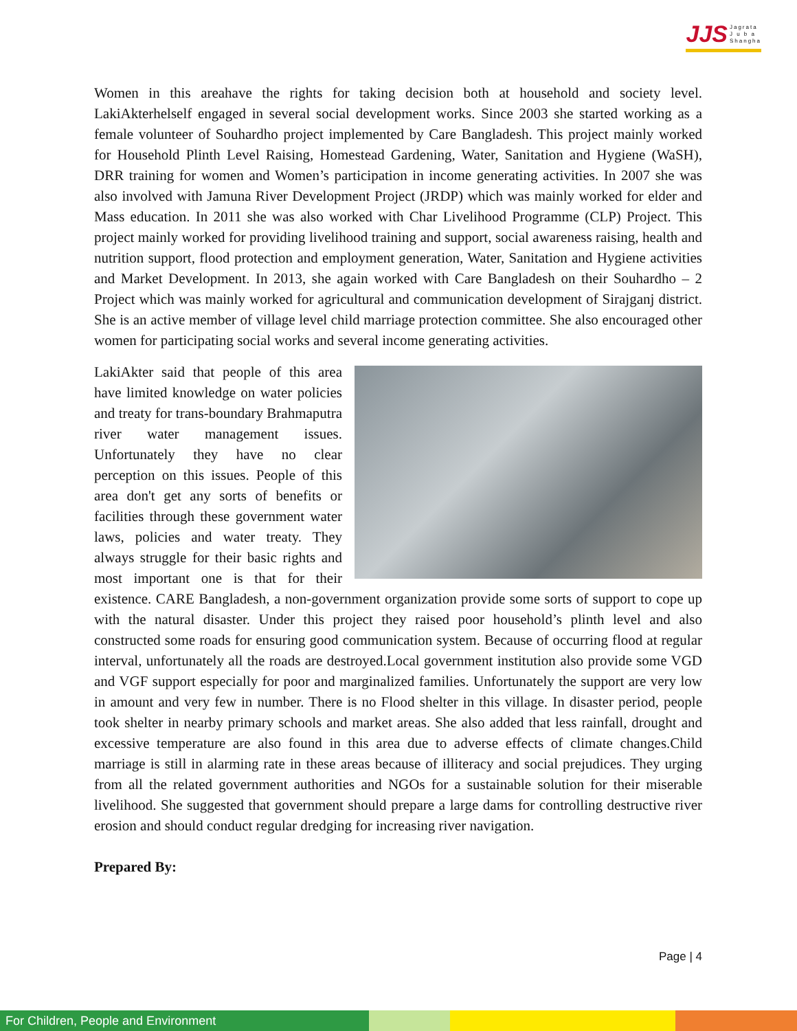JJS Jagrata
J u b a
Shangha
Women in this areahave the rights for taking decision both at household and society level. LakiAkterhelself engaged in several social development works. Since 2003 she started working as a female volunteer of Souhardho project implemented by Care Bangladesh. This project mainly worked for Household Plinth Level Raising, Homestead Gardening, Water, Sanitation and Hygiene (WaSH), DRR training for women and Women’s participation in income generating activities. In 2007 she was also involved with Jamuna River Development Project (JRDP) which was mainly worked for elder and Mass education. In 2011 she was also worked with Char Livelihood Programme (CLP) Project. This project mainly worked for providing livelihood training and support, social awareness raising, health and nutrition support, flood protection and employment generation, Water, Sanitation and Hygiene activities and Market Development. In 2013, she again worked with Care Bangladesh on their Souhardho – 2 Project which was mainly worked for agricultural and communication development of Sirajganj district. She is an active member of village level child marriage protection committee. She also encouraged other women for participating social works and several income generating activities.
LakiAkter said that people of this area have limited knowledge on water policies and treaty for trans-boundary Brahmaputra river water management issues. Unfortunately they have no clear perception on this issues. People of this area don't get any sorts of benefits or facilities through these government water laws, policies and water treaty. They always struggle for their basic rights and most important one is that for their existence. CARE Bangladesh, a non-government organization provide some sorts of support to cope up with the natural disaster. Under this project they raised poor household’s plinth level and also constructed some roads for ensuring good communication system. Because of occurring flood at regular interval, unfortunately all the roads are destroyed.Local government institution also provide some VGD and VGF support especially for poor and marginalized families. Unfortunately the support are very low in amount and very few in number. There is no Flood shelter in this village. In disaster period, people took shelter in nearby primary schools and market areas. She also added that less rainfall, drought and excessive temperature are also found in this area due to adverse effects of climate changes.Child marriage is still in alarming rate in these areas because of illiteracy and social prejudices. They urging from all the related government authorities and NGOs for a sustainable solution for their miserable livelihood. She suggested that government should prepare a large dams for controlling destructive river erosion and should conduct regular dredging for increasing river navigation.
Prepared By:
Page | 4
For Children, People and Environment